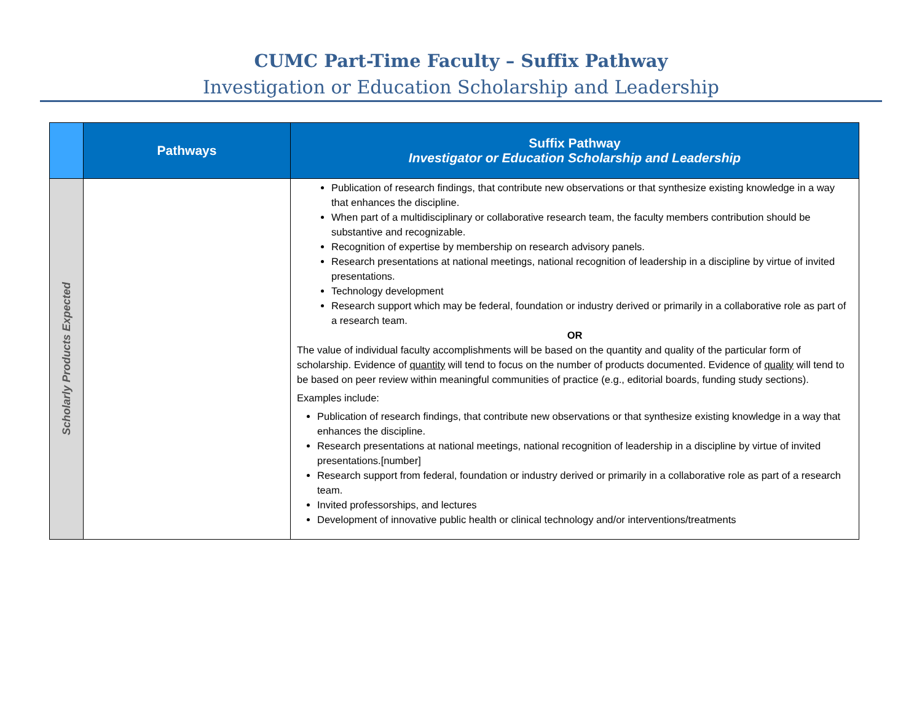CUMC Part-Time Faculty – Suffix Pathway
Investigation or Education Scholarship and Leadership
| | Pathways | Suffix Pathway Investigator or Education Scholarship and Leadership |
| --- | --- | --- |
| Scholarly Products Expected | | Publication of research findings, that contribute new observations or that synthesize existing knowledge in a way that enhances the discipline. When part of a multidisciplinary or collaborative research team, the faculty members contribution should be substantive and recognizable. Recognition of expertise by membership on research advisory panels. Research presentations at national meetings, national recognition of leadership in a discipline by virtue of invited presentations. Technology development Research support which may be federal, foundation or industry derived or primarily in a collaborative role as part of a research team. OR The value of individual faculty accomplishments will be based on the quantity and quality of the particular form of scholarship. Evidence of quantity will tend to focus on the number of products documented. Evidence of quality will tend to be based on peer review within meaningful communities of practice (e.g., editorial boards, funding study sections). Examples include: Publication of research findings, that contribute new observations or that synthesize existing knowledge in a way that enhances the discipline. Research presentations at national meetings, national recognition of leadership in a discipline by virtue of invited presentations.[number] Research support from federal, foundation or industry derived or primarily in a collaborative role as part of a research team. Invited professorships, and lectures Development of innovative public health or clinical technology and/or interventions/treatments |